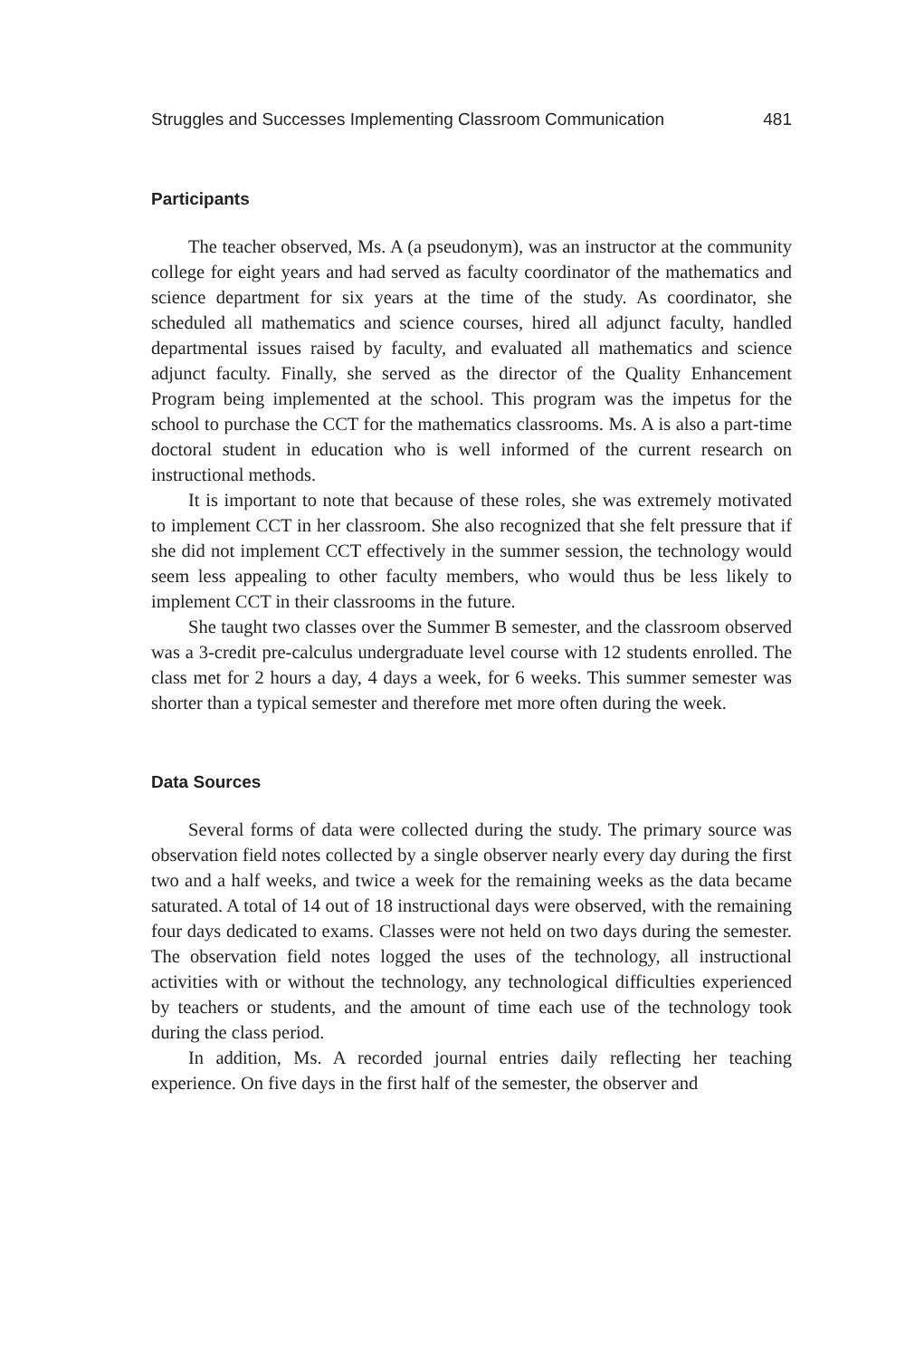Struggles and Successes Implementing Classroom Communication 481
Participants
The teacher observed, Ms. A (a pseudonym), was an instructor at the community college for eight years and had served as faculty coordinator of the mathematics and science department for six years at the time of the study. As coordinator, she scheduled all mathematics and science courses, hired all adjunct faculty, handled departmental issues raised by faculty, and evaluated all mathematics and science adjunct faculty. Finally, she served as the director of the Quality Enhancement Program being implemented at the school. This program was the impetus for the school to purchase the CCT for the mathematics classrooms. Ms. A is also a part-time doctoral student in education who is well informed of the current research on instructional methods.
It is important to note that because of these roles, she was extremely motivated to implement CCT in her classroom. She also recognized that she felt pressure that if she did not implement CCT effectively in the summer session, the technology would seem less appealing to other faculty members, who would thus be less likely to implement CCT in their classrooms in the future.
She taught two classes over the Summer B semester, and the classroom observed was a 3-credit pre-calculus undergraduate level course with 12 students enrolled. The class met for 2 hours a day, 4 days a week, for 6 weeks. This summer semester was shorter than a typical semester and therefore met more often during the week.
Data Sources
Several forms of data were collected during the study. The primary source was observation field notes collected by a single observer nearly every day during the first two and a half weeks, and twice a week for the remaining weeks as the data became saturated. A total of 14 out of 18 instructional days were observed, with the remaining four days dedicated to exams. Classes were not held on two days during the semester. The observation field notes logged the uses of the technology, all instructional activities with or without the technology, any technological difficulties experienced by teachers or students, and the amount of time each use of the technology took during the class period.
In addition, Ms. A recorded journal entries daily reflecting her teaching experience. On five days in the first half of the semester, the observer and